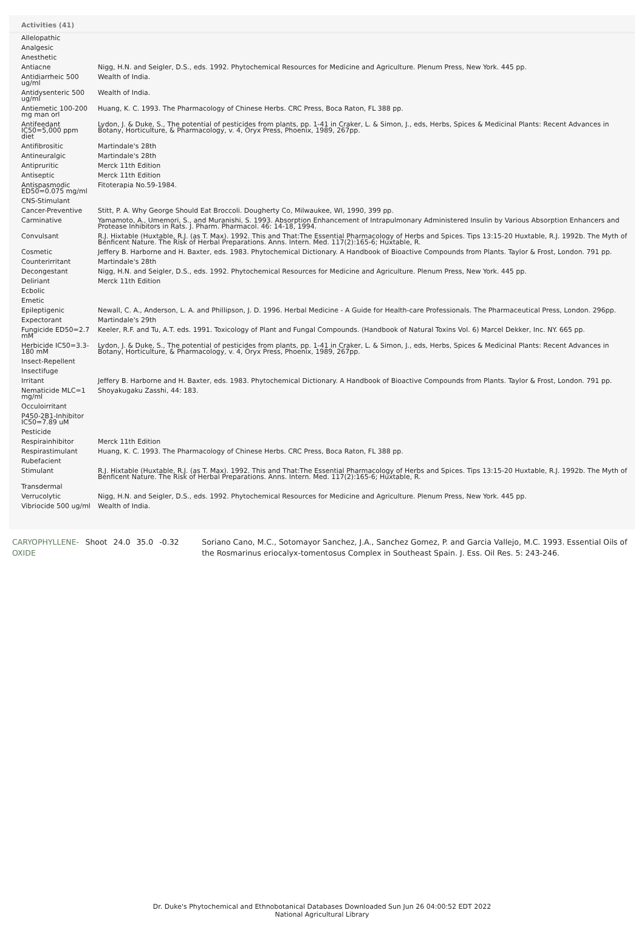Activities (41)
| Allelopathic | |
| Analgesic | |
| Anesthetic | |
| Antiacne | Nigg, H.N. and Seigler, D.S., eds. 1992. Phytochemical Resources for Medicine and Agriculture. Plenum Press, New York. 445 pp. |
| Antidiarrheic 500 ug/ml | Wealth of India. |
| Antidysenteric 500 ug/ml | Wealth of India. |
| Antiemetic 100-200 mg man orl | Huang, K. C. 1993. The Pharmacology of Chinese Herbs. CRC Press, Boca Raton, FL 388 pp. |
| Antifeedant IC50=5,000 ppm diet | Lydon, J. & Duke, S., The potential of pesticides from plants, pp. 1-41 in Craker, L. & Simon, J., eds, Herbs, Spices & Medicinal Plants: Recent Advances in Botany, Horticulture, & Pharmacology, v. 4, Oryx Press, Phoenix, 1989, 267pp. |
| Antifibrositic | Martindale's 28th |
| Antineuralgic | Martindale's 28th |
| Antipruritic | Merck 11th Edition |
| Antiseptic | Merck 11th Edition |
| Antispasmodic ED50=0.075 mg/ml | Fitoterapia No.59-1984. |
| CNS-Stimulant | |
| Cancer-Preventive | Stitt, P. A. Why George Should Eat Broccoli. Dougherty Co, Milwaukee, WI, 1990, 399 pp. |
| Carminative | Yamamoto, A., Umemori, S., and Muranishi, S. 1993. Absorption Enhancement of Intrapulmonary Administered Insulin by Various Absorption Enhancers and Protease Inhibitors in Rats. J. Pharm. Pharmacol. 46: 14-18, 1994. |
| Convulsant | R.J. Hixtable (Huxtable, R.J. (as T. Max). 1992. This and That:The Essential Pharmacology of Herbs and Spices. Tips 13:15-20 Huxtable, R.J. 1992b. The Myth of Benficent Nature. The Risk of Herbal Preparations. Anns. Intern. Med. 117(2):165-6; Huxtable, R. |
| Cosmetic | Jeffery B. Harborne and H. Baxter, eds. 1983. Phytochemical Dictionary. A Handbook of Bioactive Compounds from Plants. Taylor & Frost, London. 791 pp. |
| Counterirritant | Martindale's 28th |
| Decongestant | Nigg, H.N. and Seigler, D.S., eds. 1992. Phytochemical Resources for Medicine and Agriculture. Plenum Press, New York. 445 pp. |
| Deliriant | Merck 11th Edition |
| Ecbolic | |
| Emetic | |
| Epileptigenic | Newall, C. A., Anderson, L. A. and Phillipson, J. D. 1996. Herbal Medicine - A Guide for Health-care Professionals. The Pharmaceutical Press, London. 296pp. |
| Expectorant | Martindale's 29th |
| Fungicide ED50=2.7 mM | Keeler, R.F. and Tu, A.T. eds. 1991. Toxicology of Plant and Fungal Compounds. (Handbook of Natural Toxins Vol. 6) Marcel Dekker, Inc. NY. 665 pp. |
| Herbicide IC50=3.3-180 mM | Lydon, J. & Duke, S., The potential of pesticides from plants, pp. 1-41 in Craker, L. & Simon, J., eds, Herbs, Spices & Medicinal Plants: Recent Advances in Botany, Horticulture, & Pharmacology, v. 4, Oryx Press, Phoenix, 1989, 267pp. |
| Insect-Repellent | |
| Insectifuge | |
| Irritant | Jeffery B. Harborne and H. Baxter, eds. 1983. Phytochemical Dictionary. A Handbook of Bioactive Compounds from Plants. Taylor & Frost, London. 791 pp. |
| Nematicide MLC=1 mg/ml | Shoyakugaku Zasshi, 44: 183. |
| Occuloirritant | |
| P450-2B1-Inhibitor IC50=7.89 uM | |
| Pesticide | |
| Respirainhibitor | Merck 11th Edition |
| Respirastimulant | Huang, K. C. 1993. The Pharmacology of Chinese Herbs. CRC Press, Boca Raton, FL 388 pp. |
| Rubefacient | |
| Stimulant | R.J. Hixtable (Huxtable, R.J. (as T. Max). 1992. This and That:The Essential Pharmacology of Herbs and Spices. Tips 13:15-20 Huxtable, R.J. 1992b. The Myth of Benficent Nature. The Risk of Herbal Preparations. Anns. Intern. Med. 117(2):165-6; Huxtable, R. |
| Transdermal | |
| Verrucolytic | Nigg, H.N. and Seigler, D.S., eds. 1992. Phytochemical Resources for Medicine and Agriculture. Plenum Press, New York. 445 pp. |
| Vibriocide 500 ug/ml | Wealth of India. |
| CARYOPHYLLENE-OXIDE | Shoot | 24.0 | 35.0 | -0.32 | Soriano Cano, M.C., Sotomayor Sanchez, J.A., Sanchez Gomez, P. and Garcia Vallejo, M.C. 1993. Essential Oils of the Rosmarinus eriocalyx-tomentosus Complex in Southeast Spain. J. Ess. Oil Res. 5: 243-246. |
Dr. Duke's Phytochemical and Ethnobotanical Databases Downloaded Sun Jun 26 04:00:52 EDT 2022
National Agricultural Library